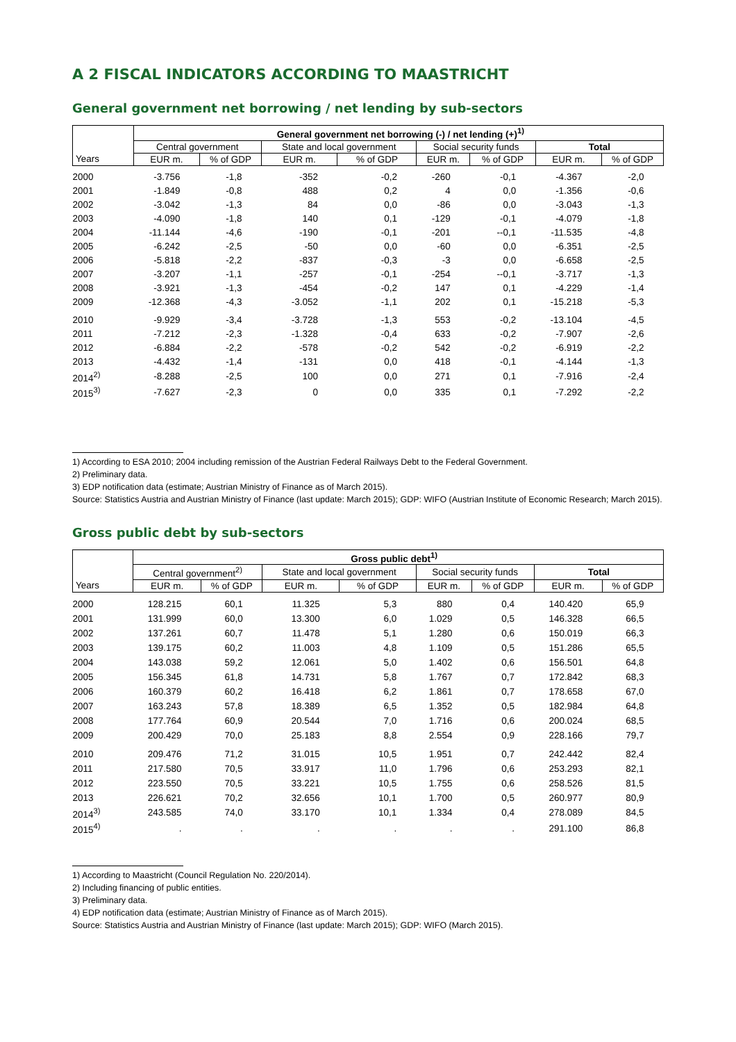A 2 FISCAL INDICATORS ACCORDING TO MAASTRICHT
General government net borrowing / net lending by sub-sectors
| | General government net borrowing (-) / net lending (+)<sup>1)</sup> | | | | | | | |
| --- | --- | --- | --- | --- | --- | --- | --- | --- |
| | Central government | | State and local government | | Social security funds | | Total | |
| Years | EUR m. | % of GDP | EUR m. | % of GDP | EUR m. | % of GDP | EUR m. | % of GDP |
| 2000 | -3.756 | -1,8 | -352 | -0,2 | -260 | -0,1 | -4.367 | -2,0 |
| 2001 | -1.849 | -0,8 | 488 | 0,2 | 4 | 0,0 | -1.356 | -0,6 |
| 2002 | -3.042 | -1,3 | 84 | 0,0 | -86 | 0,0 | -3.043 | -1,3 |
| 2003 | -4.090 | -1,8 | 140 | 0,1 | -129 | -0,1 | -4.079 | -1,8 |
| 2004 | -11.144 | -4,6 | -190 | -0,1 | -201 | --0,1 | -11.535 | -4,8 |
| 2005 | -6.242 | -2,5 | -50 | 0,0 | -60 | 0,0 | -6.351 | -2,5 |
| 2006 | -5.818 | -2,2 | -837 | -0,3 | -3 | 0,0 | -6.658 | -2,5 |
| 2007 | -3.207 | -1,1 | -257 | -0,1 | -254 | --0,1 | -3.717 | -1,3 |
| 2008 | -3.921 | -1,3 | -454 | -0,2 | 147 | 0,1 | -4.229 | -1,4 |
| 2009 | -12.368 | -4,3 | -3.052 | -1,1 | 202 | 0,1 | -15.218 | -5,3 |
| 2010 | -9.929 | -3,4 | -3.728 | -1,3 | 553 | -0,2 | -13.104 | -4,5 |
| 2011 | -7.212 | -2,3 | -1.328 | -0,4 | 633 | -0,2 | -7.907 | -2,6 |
| 2012 | -6.884 | -2,2 | -578 | -0,2 | 542 | -0,2 | -6.919 | -2,2 |
| 2013 | -4.432 | -1,4 | -131 | 0,0 | 418 | -0,1 | -4.144 | -1,3 |
| 2014<sup>2)</sup> | -8.288 | -2,5 | 100 | 0,0 | 271 | 0,1 | -7.916 | -2,4 |
| 2015<sup>3)</sup> | -7.627 | -2,3 | 0 | 0,0 | 335 | 0,1 | -7.292 | -2,2 |
1) According to ESA 2010; 2004 including remission of the Austrian Federal Railways Debt to the Federal Government.
2) Preliminary data.
3) EDP notification data (estimate; Austrian Ministry of Finance as of March 2015).
Source: Statistics Austria and Austrian Ministry of Finance (last update: March 2015); GDP: WIFO (Austrian Institute of Economic Research; March 2015).
Gross public debt by sub-sectors
| | Gross public debt<sup>1)</sup> | | | | | | | |
| --- | --- | --- | --- | --- | --- | --- | --- | --- |
| | Central government<sup>2)</sup> | | State and local government | | Social security funds | | Total | |
| Years | EUR m. | % of GDP | EUR m. | % of GDP | EUR m. | % of GDP | EUR m. | % of GDP |
| 2000 | 128.215 | 60,1 | 11.325 | 5,3 | 880 | 0,4 | 140.420 | 65,9 |
| 2001 | 131.999 | 60,0 | 13.300 | 6,0 | 1.029 | 0,5 | 146.328 | 66,5 |
| 2002 | 137.261 | 60,7 | 11.478 | 5,1 | 1.280 | 0,6 | 150.019 | 66,3 |
| 2003 | 139.175 | 60,2 | 11.003 | 4,8 | 1.109 | 0,5 | 151.286 | 65,5 |
| 2004 | 143.038 | 59,2 | 12.061 | 5,0 | 1.402 | 0,6 | 156.501 | 64,8 |
| 2005 | 156.345 | 61,8 | 14.731 | 5,8 | 1.767 | 0,7 | 172.842 | 68,3 |
| 2006 | 160.379 | 60,2 | 16.418 | 6,2 | 1.861 | 0,7 | 178.658 | 67,0 |
| 2007 | 163.243 | 57,8 | 18.389 | 6,5 | 1.352 | 0,5 | 182.984 | 64,8 |
| 2008 | 177.764 | 60,9 | 20.544 | 7,0 | 1.716 | 0,6 | 200.024 | 68,5 |
| 2009 | 200.429 | 70,0 | 25.183 | 8,8 | 2.554 | 0,9 | 228.166 | 79,7 |
| 2010 | 209.476 | 71,2 | 31.015 | 10,5 | 1.951 | 0,7 | 242.442 | 82,4 |
| 2011 | 217.580 | 70,5 | 33.917 | 11,0 | 1.796 | 0,6 | 253.293 | 82,1 |
| 2012 | 223.550 | 70,5 | 33.221 | 10,5 | 1.755 | 0,6 | 258.526 | 81,5 |
| 2013 | 226.621 | 70,2 | 32.656 | 10,1 | 1.700 | 0,5 | 260.977 | 80,9 |
| 2014<sup>3)</sup> | 243.585 | 74,0 | 33.170 | 10,1 | 1.334 | 0,4 | 278.089 | 84,5 |
| 2015<sup>4)</sup> | . | . | . | . | . | . | 291.100 | 86,8 |
1) According to Maastricht (Council Regulation No. 220/2014).
2) Including financing of public entities.
3) Preliminary data.
4) EDP notification data (estimate; Austrian Ministry of Finance as of March 2015).
Source: Statistics Austria and Austrian Ministry of Finance (last update: March 2015); GDP: WIFO (March 2015).